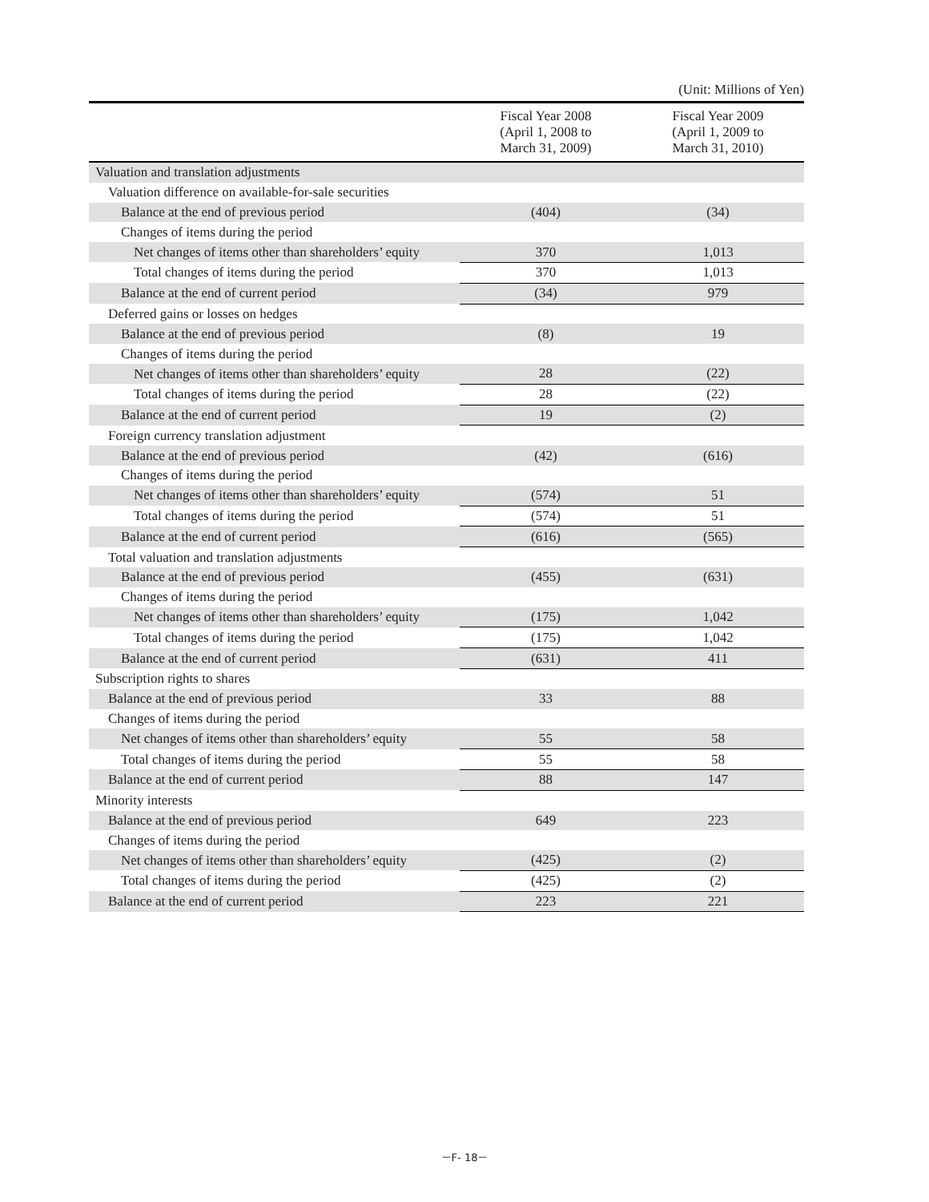(Unit: Millions of Yen)
| | Fiscal Year 2008 (April 1, 2008 to March 31, 2009) | Fiscal Year 2009 (April 1, 2009 to March 31, 2010) |
| --- | --- | --- |
| Valuation and translation adjustments | | |
| Valuation difference on available-for-sale securities | | |
| Balance at the end of previous period | (404) | (34) |
| Changes of items during the period | | |
| Net changes of items other than shareholders’ equity | 370 | 1,013 |
| Total changes of items during the period | 370 | 1,013 |
| Balance at the end of current period | (34) | 979 |
| Deferred gains or losses on hedges | | |
| Balance at the end of previous period | (8) | 19 |
| Changes of items during the period | | |
| Net changes of items other than shareholders’ equity | 28 | (22) |
| Total changes of items during the period | 28 | (22) |
| Balance at the end of current period | 19 | (2) |
| Foreign currency translation adjustment | | |
| Balance at the end of previous period | (42) | (616) |
| Changes of items during the period | | |
| Net changes of items other than shareholders’ equity | (574) | 51 |
| Total changes of items during the period | (574) | 51 |
| Balance at the end of current period | (616) | (565) |
| Total valuation and translation adjustments | | |
| Balance at the end of previous period | (455) | (631) |
| Changes of items during the period | | |
| Net changes of items other than shareholders’ equity | (175) | 1,042 |
| Total changes of items during the period | (175) | 1,042 |
| Balance at the end of current period | (631) | 411 |
| Subscription rights to shares | | |
| Balance at the end of previous period | 33 | 88 |
| Changes of items during the period | | |
| Net changes of items other than shareholders’ equity | 55 | 58 |
| Total changes of items during the period | 55 | 58 |
| Balance at the end of current period | 88 | 147 |
| Minority interests | | |
| Balance at the end of previous period | 649 | 223 |
| Changes of items during the period | | |
| Net changes of items other than shareholders’ equity | (425) | (2) |
| Total changes of items during the period | (425) | (2) |
| Balance at the end of current period | 223 | 221 |
－F- 18－